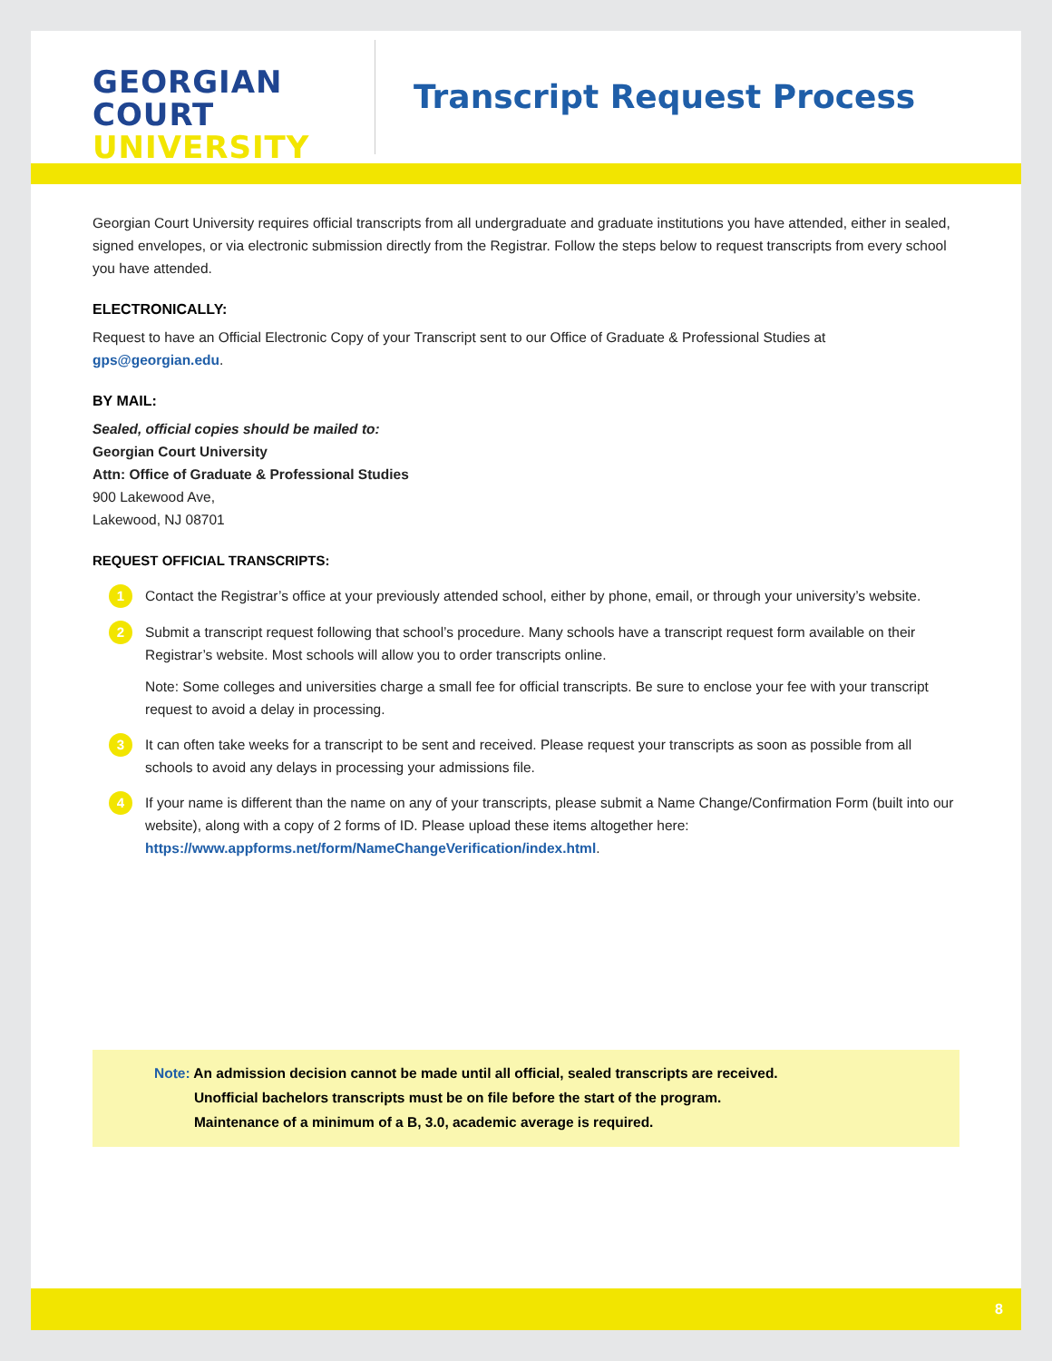GEORGIAN
COURT
UNIVERSITY
Transcript Request Process
Georgian Court University requires official transcripts from all undergraduate and graduate institutions you have attended, either in sealed, signed envelopes, or via electronic submission directly from the Registrar. Follow the steps below to request transcripts from every school you have attended.
ELECTRONICALLY:
Request to have an Official Electronic Copy of your Transcript sent to our Office of Graduate & Professional Studies at gps@georgian.edu.
BY MAIL:
Sealed, official copies should be mailed to:
Georgian Court University
Attn: Office of Graduate & Professional Studies
900 Lakewood Ave,
Lakewood, NJ 08701
REQUEST OFFICIAL TRANSCRIPTS:
1
Contact the Registrar’s office at your previously attended school, either by phone, email, or through your university’s website.
2
Submit a transcript request following that school’s procedure. Many schools have a transcript request form available on their Registrar’s website. Most schools will allow you to order transcripts online.
Note: Some colleges and universities charge a small fee for official transcripts. Be sure to enclose your fee with your transcript request to avoid a delay in processing.
3
It can often take weeks for a transcript to be sent and received. Please request your transcripts as soon as possible from all schools to avoid any delays in processing your admissions file.
4
If your name is different than the name on any of your transcripts, please submit a Name Change/Confirmation Form (built into our website), along with a copy of 2 forms of ID. Please upload these items altogether here: https://www.appforms.net/form/NameChangeVerification/index.html.
Note: An admission decision cannot be made until all official, sealed transcripts are received.
Note: Unofficial bachelors transcripts must be on file before the start of the program.
Note: Maintenance of a minimum of a B, 3.0, academic average is required.
8